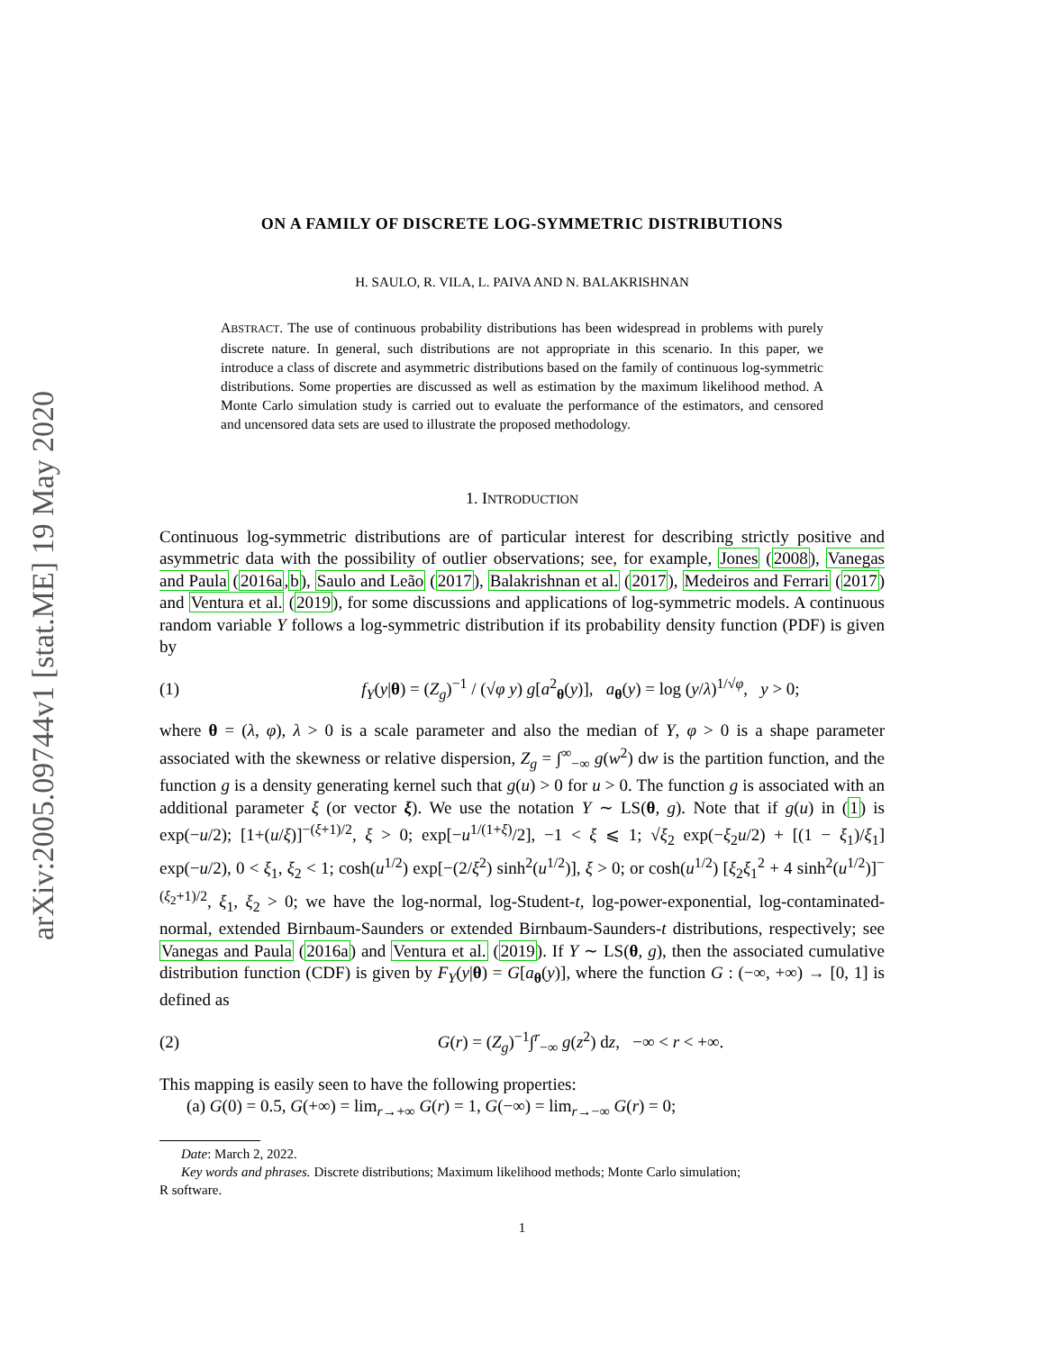arXiv:2005.09744v1 [stat.ME] 19 May 2020
ON A FAMILY OF DISCRETE LOG-SYMMETRIC DISTRIBUTIONS
H. SAULO, R. VILA, L. PAIVA AND N. BALAKRISHNAN
ABSTRACT. The use of continuous probability distributions has been widespread in problems with purely discrete nature. In general, such distributions are not appropriate in this scenario. In this paper, we introduce a class of discrete and asymmetric distributions based on the family of continuous log-symmetric distributions. Some properties are discussed as well as estimation by the maximum likelihood method. A Monte Carlo simulation study is carried out to evaluate the performance of the estimators, and censored and uncensored data sets are used to illustrate the proposed methodology.
1. INTRODUCTION
Continuous log-symmetric distributions are of particular interest for describing strictly positive and asymmetric data with the possibility of outlier observations; see, for example, Jones (2008), Vanegas and Paula (2016a,b), Saulo and Leão (2017), Balakrishnan et al. (2017), Medeiros and Ferrari (2017) and Ventura et al. (2019), for some discussions and applications of log-symmetric models. A continuous random variable Y follows a log-symmetric distribution if its probability density function (PDF) is given by
(1) f<sub>Y</sub>(y|θ) = (Z<sub>g</sub>)<sup>−1</sup> / (√φ y) g[a<sup>2</sup><sub>θ</sub>(y)], a<sub>θ</sub>(y) = log (y/λ)<sup>1/√φ</sup>, y > 0;
where θ = (λ, φ), λ > 0 is a scale parameter and also the median of Y, φ > 0 is a shape parameter associated with the skewness or relative dispersion, Z<sub>g</sub> = ∫<sup>∞</sup><sub>−∞</sub> g(w<sup>2</sup>) dw is the partition function, and the function g is a density generating kernel such that g(u) > 0 for u > 0. The function g is associated with an additional parameter ξ (or vector ξ). We use the notation Y ∼ LS(θ, g). Note that if g(u) in (1) is exp(−u/2); [1+(u/ξ)]<sup>−(ξ+1)/2</sup>, ξ > 0; exp[−u<sup>1/(1+ξ)</sup>/2], −1 < ξ ⩽ 1; √ξ<sub>2</sub> exp(−ξ<sub>2</sub>u/2) + [(1 − ξ<sub>1</sub>)/ξ<sub>1</sub>] exp(−u/2), 0 < ξ<sub>1</sub>, ξ<sub>2</sub> < 1; cosh(u<sup>1/2</sup>) exp[−(2/ξ<sup>2</sup>) sinh<sup>2</sup>(u<sup>1/2</sup>)], ξ > 0; or cosh(u<sup>1/2</sup>) [ξ<sub>2</sub>ξ<sub>1</sub><sup>2</sup> + 4 sinh<sup>2</sup>(u<sup>1/2</sup>)]<sup>−(ξ<sub>2</sub>+1)/2</sup>, ξ<sub>1</sub>, ξ<sub>2</sub> > 0; we have the log-normal, log-Student-t, log-power-exponential, log-contaminated-normal, extended Birnbaum-Saunders or extended Birnbaum-Saunders-t distributions, respectively; see Vanegas and Paula (2016a) and Ventura et al. (2019). If Y ∼ LS(θ, g), then the associated cumulative distribution function (CDF) is given by F<sub>Y</sub>(y|θ) = G[a<sub>θ</sub>(y)], where the function G : (−∞, +∞) → [0, 1] is defined as
(2) G(r) = (Z<sub>g</sub>)<sup>−1</sup>∫<sup>r</sup><sub>−∞</sub> g(z<sup>2</sup>) dz, −∞ < r < +∞.
This mapping is easily seen to have the following properties:
(a) G(0) = 0.5, G(+∞) = lim<sub>r→+∞</sub> G(r) = 1, G(−∞) = lim<sub>r→−∞</sub> G(r) = 0;
Date: March 2, 2022.
Key words and phrases. Discrete distributions; Maximum likelihood methods; Monte Carlo simulation;
R software.
1